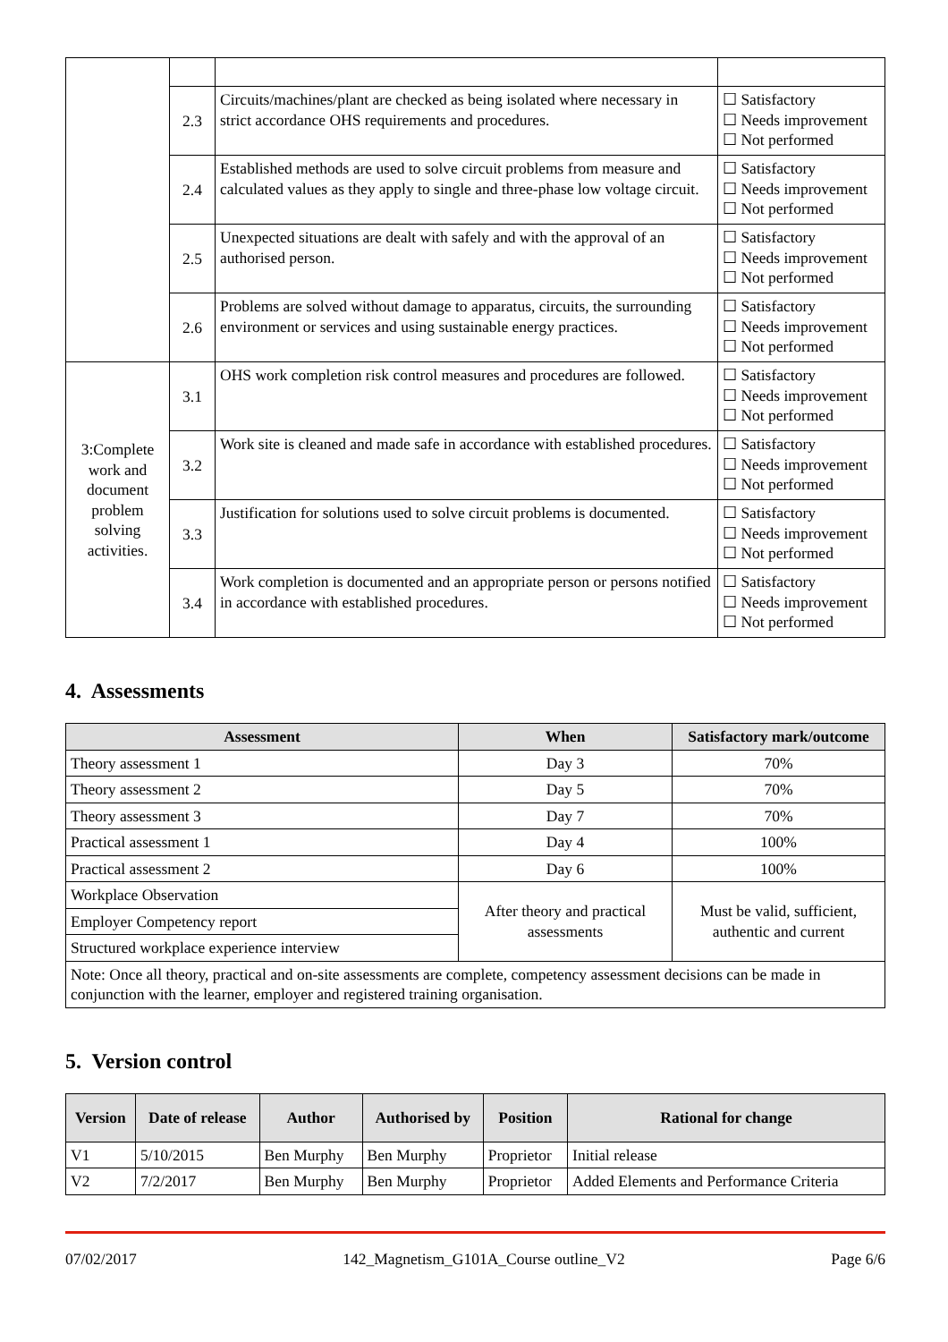| | 2.3 | Circuits/machines/plant are checked as being isolated where necessary in strict accordance OHS requirements and procedures. | ☐ Satisfactory ☐ Needs improvement ☐ Not performed |
| | 2.4 | Established methods are used to solve circuit problems from measure and calculated values as they apply to single and three-phase low voltage circuit. | ☐ Satisfactory ☐ Needs improvement ☐ Not performed |
| | 2.5 | Unexpected situations are dealt with safely and with the approval of an authorised person. | ☐ Satisfactory ☐ Needs improvement ☐ Not performed |
| | 2.6 | Problems are solved without damage to apparatus, circuits, the surrounding environment or services and using sustainable energy practices. | ☐ Satisfactory ☐ Needs improvement ☐ Not performed |
| 3:Complete work and document problem solving activities. | 3.1 | OHS work completion risk control measures and procedures are followed. | ☐ Satisfactory ☐ Needs improvement ☐ Not performed |
| | 3.2 | Work site is cleaned and made safe in accordance with established procedures. | ☐ Satisfactory ☐ Needs improvement ☐ Not performed |
| | 3.3 | Justification for solutions used to solve circuit problems is documented. | ☐ Satisfactory ☐ Needs improvement ☐ Not performed |
| | 3.4 | Work completion is documented and an appropriate person or persons notified in accordance with established procedures. | ☐ Satisfactory ☐ Needs improvement ☐ Not performed |
4. Assessments
| Assessment | When | Satisfactory mark/outcome |
| --- | --- | --- |
| Theory assessment 1 | Day 3 | 70% |
| Theory assessment 2 | Day 5 | 70% |
| Theory assessment 3 | Day 7 | 70% |
| Practical assessment 1 | Day 4 | 100% |
| Practical assessment 2 | Day 6 | 100% |
| Workplace Observation | After theory and practical assessments | Must be valid, sufficient, authentic and current |
| Employer Competency report | | |
| Structured workplace experience interview | | |
| Note: Once all theory, practical and on-site assessments are complete, competency assessment decisions can be made in conjunction with the learner, employer and registered training organisation. | | |
5. Version control
| Version | Date of release | Author | Authorised by | Position | Rational for change |
| --- | --- | --- | --- | --- | --- |
| V1 | 5/10/2015 | Ben Murphy | Ben Murphy | Proprietor | Initial release |
| V2 | 7/2/2017 | Ben Murphy | Ben Murphy | Proprietor | Added Elements and Performance Criteria |
07/02/2017 142_Magnetism_G101A_Course outline_V2 Page 6/6